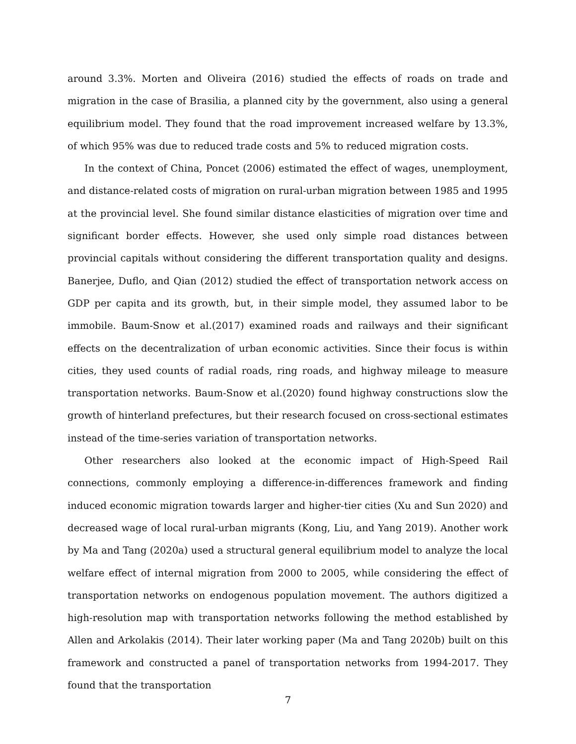around 3.3%. Morten and Oliveira (2016) studied the effects of roads on trade and migration in the case of Brasilia, a planned city by the government, also using a general equilibrium model. They found that the road improvement increased welfare by 13.3%, of which 95% was due to reduced trade costs and 5% to reduced migration costs.
In the context of China, Poncet (2006) estimated the effect of wages, unemployment, and distance-related costs of migration on rural-urban migration between 1985 and 1995 at the provincial level. She found similar distance elasticities of migration over time and significant border effects. However, she used only simple road distances between provincial capitals without considering the different transportation quality and designs. Banerjee, Duflo, and Qian (2012) studied the effect of transportation network access on GDP per capita and its growth, but, in their simple model, they assumed labor to be immobile. Baum-Snow et al.(2017) examined roads and railways and their significant effects on the decentralization of urban economic activities. Since their focus is within cities, they used counts of radial roads, ring roads, and highway mileage to measure transportation networks. Baum-Snow et al.(2020) found highway constructions slow the growth of hinterland prefectures, but their research focused on cross-sectional estimates instead of the time-series variation of transportation networks.
Other researchers also looked at the economic impact of High-Speed Rail connections, commonly employing a difference-in-differences framework and finding induced economic migration towards larger and higher-tier cities (Xu and Sun 2020) and decreased wage of local rural-urban migrants (Kong, Liu, and Yang 2019). Another work by Ma and Tang (2020a) used a structural general equilibrium model to analyze the local welfare effect of internal migration from 2000 to 2005, while considering the effect of transportation networks on endogenous population movement. The authors digitized a high-resolution map with transportation networks following the method established by Allen and Arkolakis (2014). Their later working paper (Ma and Tang 2020b) built on this framework and constructed a panel of transportation networks from 1994-2017. They found that the transportation
7